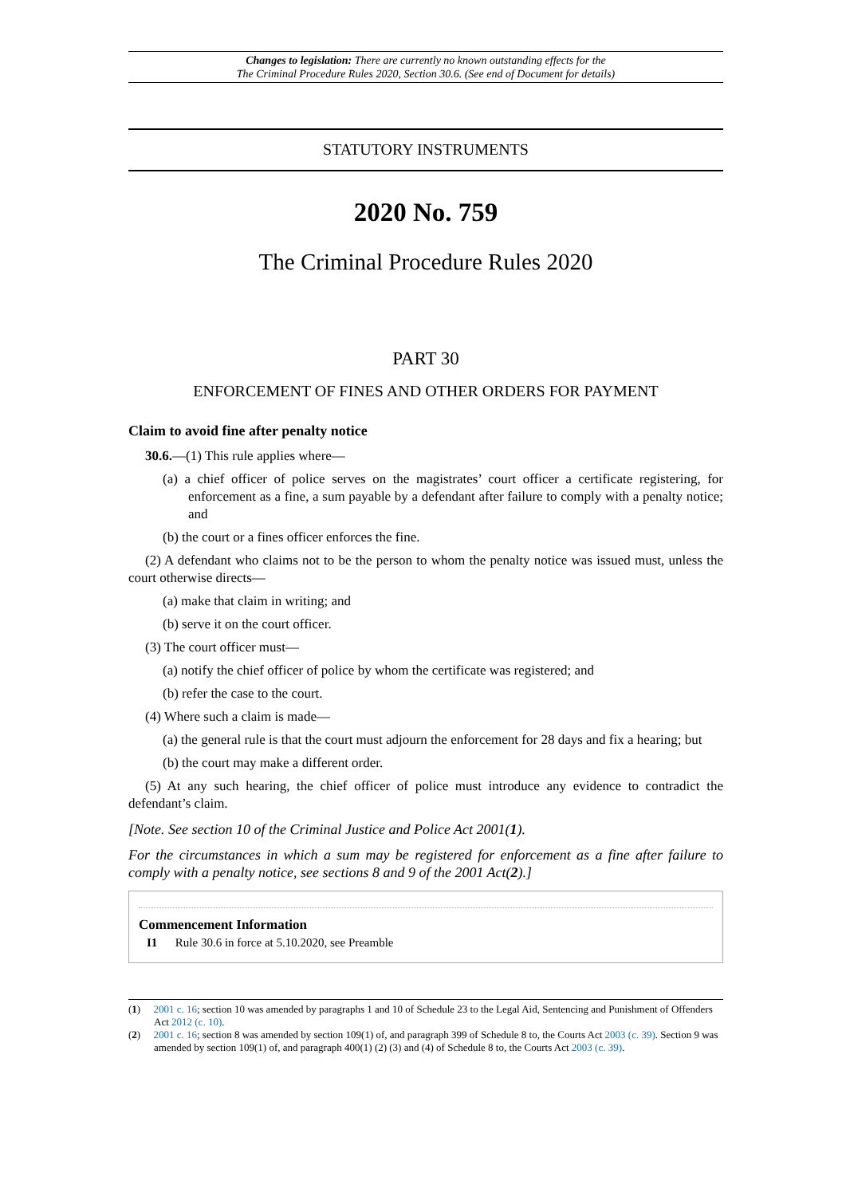Changes to legislation: There are currently no known outstanding effects for the
The Criminal Procedure Rules 2020, Section 30.6. (See end of Document for details)
STATUTORY INSTRUMENTS
2020 No. 759
The Criminal Procedure Rules 2020
PART 30
ENFORCEMENT OF FINES AND OTHER ORDERS FOR PAYMENT
Claim to avoid fine after penalty notice
30.6.—(1) This rule applies where—
(a) a chief officer of police serves on the magistrates’ court officer a certificate registering, for enforcement as a fine, a sum payable by a defendant after failure to comply with a penalty notice; and
(b) the court or a fines officer enforces the fine.
(2) A defendant who claims not to be the person to whom the penalty notice was issued must, unless the court otherwise directs—
(a) make that claim in writing; and
(b) serve it on the court officer.
(3) The court officer must—
(a) notify the chief officer of police by whom the certificate was registered; and
(b) refer the case to the court.
(4) Where such a claim is made—
(a) the general rule is that the court must adjourn the enforcement for 28 days and fix a hearing; but
(b) the court may make a different order.
(5) At any such hearing, the chief officer of police must introduce any evidence to contradict the defendant’s claim.
[Note. See section 10 of the Criminal Justice and Police Act 2001(1).
For the circumstances in which a sum may be registered for enforcement as a fine after failure to comply with a penalty notice, see sections 8 and 9 of the 2001 Act(2).]
Commencement Information
I1 Rule 30.6 in force at 5.10.2020, see Preamble
(1) 2001 c. 16; section 10 was amended by paragraphs 1 and 10 of Schedule 23 to the Legal Aid, Sentencing and Punishment of Offenders Act 2012 (c. 10).
(2) 2001 c. 16; section 8 was amended by section 109(1) of, and paragraph 399 of Schedule 8 to, the Courts Act 2003 (c. 39). Section 9 was amended by section 109(1) of, and paragraph 400(1) (2) (3) and (4) of Schedule 8 to, the Courts Act 2003 (c. 39).